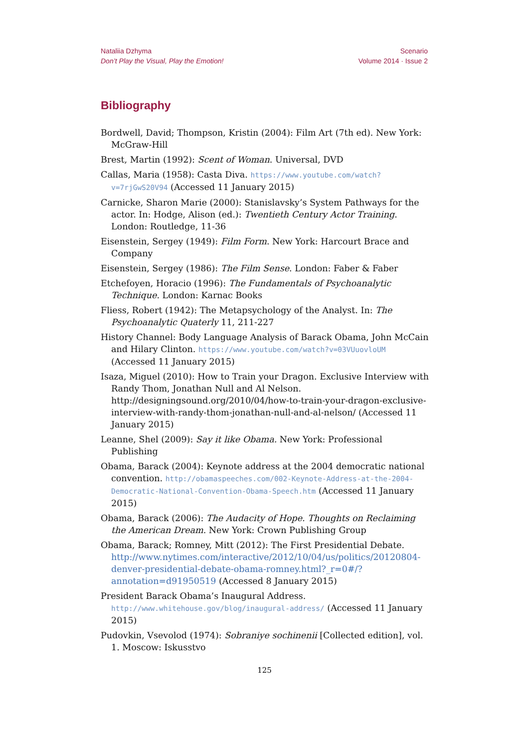Nataliia Dzhyma
Don’t Play the Visual, Play the Emotion!
Scenario
Volume 2014 · Issue 2
Bibliography
Bordwell, David; Thompson, Kristin (2004): Film Art (7th ed). New York: McGraw-Hill
Brest, Martin (1992): Scent of Woman. Universal, DVD
Callas, Maria (1958): Casta Diva. https://www.youtube.com/watch?v=7rjGwS20V94 (Accessed 11 January 2015)
Carnicke, Sharon Marie (2000): Stanislavsky’s System Pathways for the actor. In: Hodge, Alison (ed.): Twentieth Century Actor Training. London: Routledge, 11-36
Eisenstein, Sergey (1949): Film Form. New York: Harcourt Brace and Company
Eisenstein, Sergey (1986): The Film Sense. London: Faber & Faber
Etchefoyen, Horacio (1996): The Fundamentals of Psychoanalytic Technique. London: Karnac Books
Fliess, Robert (1942): The Metapsychology of the Analyst. In: The Psychoanalytic Quaterly 11, 211-227
History Channel: Body Language Analysis of Barack Obama, John McCain and Hilary Clinton. https://www.youtube.com/watch?v=03VUuovloUM (Accessed 11 January 2015)
Isaza, Miguel (2010): How to Train your Dragon. Exclusive Interview with Randy Thom, Jonathan Null and Al Nelson. http://designingsound.org/2010/04/how-to-train-your-dragon-exclusive-interview-with-randy-thom-jonathan-null-and-al-nelson/ (Accessed 11 January 2015)
Leanne, Shel (2009): Say it like Obama. New York: Professional Publishing
Obama, Barack (2004): Keynote address at the 2004 democratic national convention. http://obamaspeeches.com/002-Keynote-Address-at-the-2004-Democratic-National-Convention-Obama-Speech.htm (Accessed 11 January 2015)
Obama, Barack (2006): The Audacity of Hope. Thoughts on Reclaiming the American Dream. New York: Crown Publishing Group
Obama, Barack; Romney, Mitt (2012): The First Presidential Debate. http://www.nytimes.com/interactive/2012/10/04/us/politics/20120804-denver-presidential-debate-obama-romney.html?_r=0#/?annotation=d91950519 (Accessed 8 January 2015)
President Barack Obama’s Inaugural Address. http://www.whitehouse.gov/blog/inaugural-address/ (Accessed 11 January 2015)
Pudovkin, Vsevolod (1974): Sobraniye sochinenii [Collected edition], vol. 1. Moscow: Iskusstvo
125